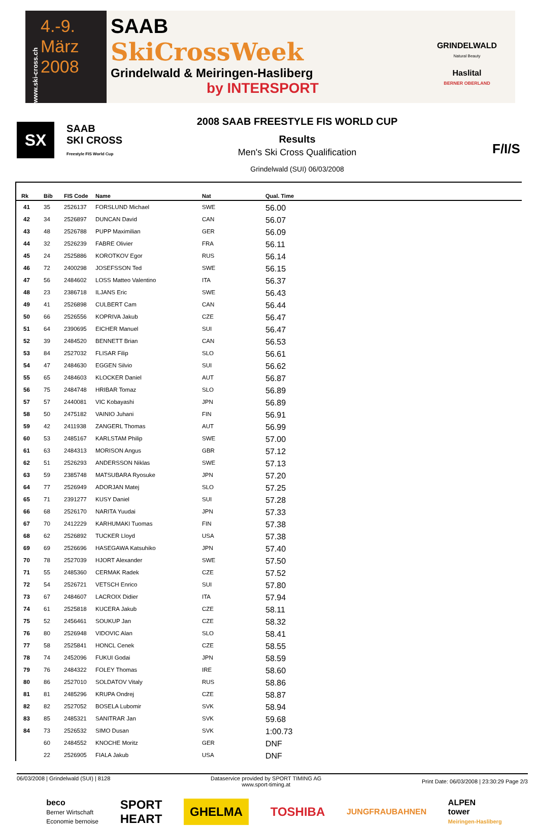www.ski-cross.ch
4.-9.
März
2008
SAAB
SkiCrossWeek
Grindelwald & Meiringen-Hasliberg
by INTERSPORT
GRINDELWALD
Natural Beauty
Haslital
BERNER OBERLAND
SX
SAAB
SKI CROSS
Freestyle FIS World Cup
2008 SAAB FREESTYLE FIS WORLD CUP
Results
Men's Ski Cross Qualification
Grindelwald (SUI) 06/03/2008
F/I/S
| Rk | Bib | FIS Code | Name | Nat | Qual. Time |
| --- | --- | --- | --- | --- | --- |
| 41 | 35 | 2526137 | FORSLUND Michael | SWE | 56.00 |
| 42 | 34 | 2526897 | DUNCAN David | CAN | 56.07 |
| 43 | 48 | 2526788 | PUPP Maximilian | GER | 56.09 |
| 44 | 32 | 2526239 | FABRE Olivier | FRA | 56.11 |
| 45 | 24 | 2525886 | KOROTKOV Egor | RUS | 56.14 |
| 46 | 72 | 2400298 | JOSEFSSON Ted | SWE | 56.15 |
| 47 | 56 | 2484602 | LOSS Matteo Valentino | ITA | 56.37 |
| 48 | 23 | 2386718 | ILJANS Eric | SWE | 56.43 |
| 49 | 41 | 2526898 | CULBERT Cam | CAN | 56.44 |
| 50 | 66 | 2526556 | KOPRIVA Jakub | CZE | 56.47 |
| 51 | 64 | 2390695 | EICHER Manuel | SUI | 56.47 |
| 52 | 39 | 2484520 | BENNETT Brian | CAN | 56.53 |
| 53 | 84 | 2527032 | FLISAR Filip | SLO | 56.61 |
| 54 | 47 | 2484630 | EGGEN Silvio | SUI | 56.62 |
| 55 | 65 | 2484603 | KLOCKER Daniel | AUT | 56.87 |
| 56 | 75 | 2484748 | HRIBAR Tomaz | SLO | 56.89 |
| 57 | 57 | 2440081 | VIC Kobayashi | JPN | 56.89 |
| 58 | 50 | 2475182 | VAINIO Juhani | FIN | 56.91 |
| 59 | 42 | 2411938 | ZANGERL Thomas | AUT | 56.99 |
| 60 | 53 | 2485167 | KARLSTAM Philip | SWE | 57.00 |
| 61 | 63 | 2484313 | MORISON Angus | GBR | 57.12 |
| 62 | 51 | 2526293 | ANDERSSON Niklas | SWE | 57.13 |
| 63 | 59 | 2385748 | MATSUBARA Ryosuke | JPN | 57.20 |
| 64 | 77 | 2526949 | ADORJAN Matej | SLO | 57.25 |
| 65 | 71 | 2391277 | KUSY Daniel | SUI | 57.28 |
| 66 | 68 | 2526170 | NARITA Yuudai | JPN | 57.33 |
| 67 | 70 | 2412229 | KARHUMAKI Tuomas | FIN | 57.38 |
| 68 | 62 | 2526892 | TUCKER Lloyd | USA | 57.38 |
| 69 | 69 | 2526696 | HASEGAWA Katsuhiko | JPN | 57.40 |
| 70 | 78 | 2527039 | HJORT Alexander | SWE | 57.50 |
| 71 | 55 | 2485360 | CERMAK Radek | CZE | 57.52 |
| 72 | 54 | 2526721 | VETSCH Enrico | SUI | 57.80 |
| 73 | 67 | 2484607 | LACROIX Didier | ITA | 57.94 |
| 74 | 61 | 2525818 | KUCERA Jakub | CZE | 58.11 |
| 75 | 52 | 2456461 | SOUKUP Jan | CZE | 58.32 |
| 76 | 80 | 2526948 | VIDOVIC Alan | SLO | 58.41 |
| 77 | 58 | 2525841 | HONCL Cenek | CZE | 58.55 |
| 78 | 74 | 2452096 | FUKUI Godai | JPN | 58.59 |
| 79 | 76 | 2484322 | FOLEY Thomas | IRE | 58.60 |
| 80 | 86 | 2527010 | SOLDATOV Vitaly | RUS | 58.86 |
| 81 | 81 | 2485296 | KRUPA Ondrej | CZE | 58.87 |
| 82 | 82 | 2527052 | BOSELA Lubomir | SVK | 58.94 |
| 83 | 85 | 2485321 | SANITRAR Jan | SVK | 59.68 |
| 84 | 73 | 2526532 | SIMO Dusan | SVK | 1:00.73 |
| | 60 | 2484552 | KNOCHE Moritz | GER | DNF |
| | 22 | 2526905 | FIALA Jakub | USA | DNF |
06/03/2008 | Grindelwald (SUI) | 8128
Dataservice provided by SPORT TIMING AG
www.sport-timing.at
Print Date: 06/03/2008 | 23:30:29 Page 2/3
beco
Berner Wirtschaft
Economie bernoise
SPORT
HEART
GHELMA
TOSHIBA
JUNGFRAUBAHNEN
ALPEN
tower
Meiringen-Hasliberg